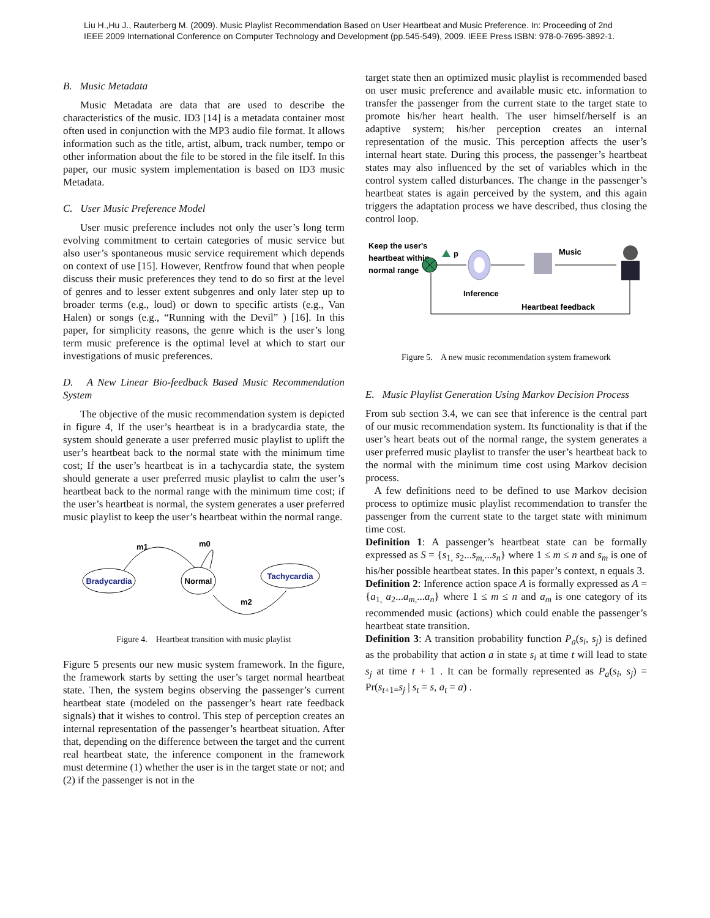Liu H.,Hu J., Rauterberg M. (2009). Music Playlist Recommendation Based on User Heartbeat and Music Preference. In: Proceeding of 2nd
IEEE 2009 International Conference on Computer Technology and Development (pp.545-549), 2009. IEEE Press ISBN: 978-0-7695-3892-1.
B. Music Metadata
Music Metadata are data that are used to describe the characteristics of the music. ID3 [14] is a metadata container most often used in conjunction with the MP3 audio file format. It allows information such as the title, artist, album, track number, tempo or other information about the file to be stored in the file itself. In this paper, our music system implementation is based on ID3 music Metadata.
C. User Music Preference Model
User music preference includes not only the user’s long term evolving commitment to certain categories of music service but also user’s spontaneous music service requirement which depends on context of use [15]. However, Rentfrow found that when people discuss their music preferences they tend to do so first at the level of genres and to lesser extent subgenres and only later step up to broader terms (e.g., loud) or down to specific artists (e.g., Van Halen) or songs (e.g., “Running with the Devil” ) [16]. In this paper, for simplicity reasons, the genre which is the user’s long term music preference is the optimal level at which to start our investigations of music preferences.
D. A New Linear Bio-feedback Based Music Recommendation System
The objective of the music recommendation system is depicted in figure 4, If the user’s heartbeat is in a bradycardia state, the system should generate a user preferred music playlist to uplift the user’s heartbeat back to the normal state with the minimum time cost; If the user’s heartbeat is in a tachycardia state, the system should generate a user preferred music playlist to calm the user’s heartbeat back to the normal range with the minimum time cost; if the user’s heartbeat is normal, the system generates a user preferred music playlist to keep the user’s heartbeat within the normal range.
Bradycardia
Normal
Tachycardia
m1
m0
m2
Figure 4. Heartbeat transition with music playlist
Figure 5 presents our new music system framework. In the figure, the framework starts by setting the user’s target normal heartbeat state. Then, the system begins observing the passenger’s current heartbeat state (modeled on the passenger’s heart rate feedback signals) that it wishes to control. This step of perception creates an internal representation of the passenger’s heartbeat situation. After that, depending on the difference between the target and the current real heartbeat state, the inference component in the framework must determine (1) whether the user is in the target state or not; and (2) if the passenger is not in the
target state then an optimized music playlist is recommended based on user music preference and available music etc. information to transfer the passenger from the current state to the target state to promote his/her heart health. The user himself/herself is an adaptive system; his/her perception creates an internal representation of the music. This perception affects the user’s internal heart state. During this process, the passenger’s heartbeat states may also influenced by the set of variables which in the control system called disturbances. The change in the passenger’s heartbeat states is again perceived by the system, and this again triggers the adaptation process we have described, thus closing the control loop.
Keep the user's
heartbeat within
normal range
p
Inference
Music
Heartbeat feedback
Figure 5. A new music recommendation system framework
E. Music Playlist Generation Using Markov Decision Process
From sub section 3.4, we can see that inference is the central part of our music recommendation system. Its functionality is that if the user’s heart beats out of the normal range, the system generates a user preferred music playlist to transfer the user’s heartbeat back to the normal with the minimum time cost using Markov decision process.
A few definitions need to be defined to use Markov decision process to optimize music playlist recommendation to transfer the passenger from the current state to the target state with minimum time cost.
Definition 1: A passenger’s heartbeat state can be formally expressed as S = {s<sub>1,</sub> s<sub>2</sub>...s<sub>m,</sub>...s<sub>n</sub>} where 1 ≤ m ≤ n and s<sub>m</sub> is one of his/her possible heartbeat states. In this paper’s context, n equals 3.
Definition 2: Inference action space A is formally expressed as A = {a<sub>1,</sub> a<sub>2</sub>...a<sub>m,</sub>...a<sub>n</sub>} where 1 ≤ m ≤ n and a<sub>m</sub> is one category of its recommended music (actions) which could enable the passenger’s heartbeat state transition.
Definition 3: A transition probability function P<sub>a</sub>(s<sub>i</sub>, s<sub>j</sub>) is defined as the probability that action a in state s<sub>i</sub> at time t will lead to state s<sub>j</sub> at time t + 1 . It can be formally represented as P<sub>a</sub>(s<sub>i</sub>, s<sub>j</sub>) = Pr(s<sub>t+1=</sub>s<sub>j</sub> | s<sub>t</sub> = s, a<sub>t</sub> = a) .